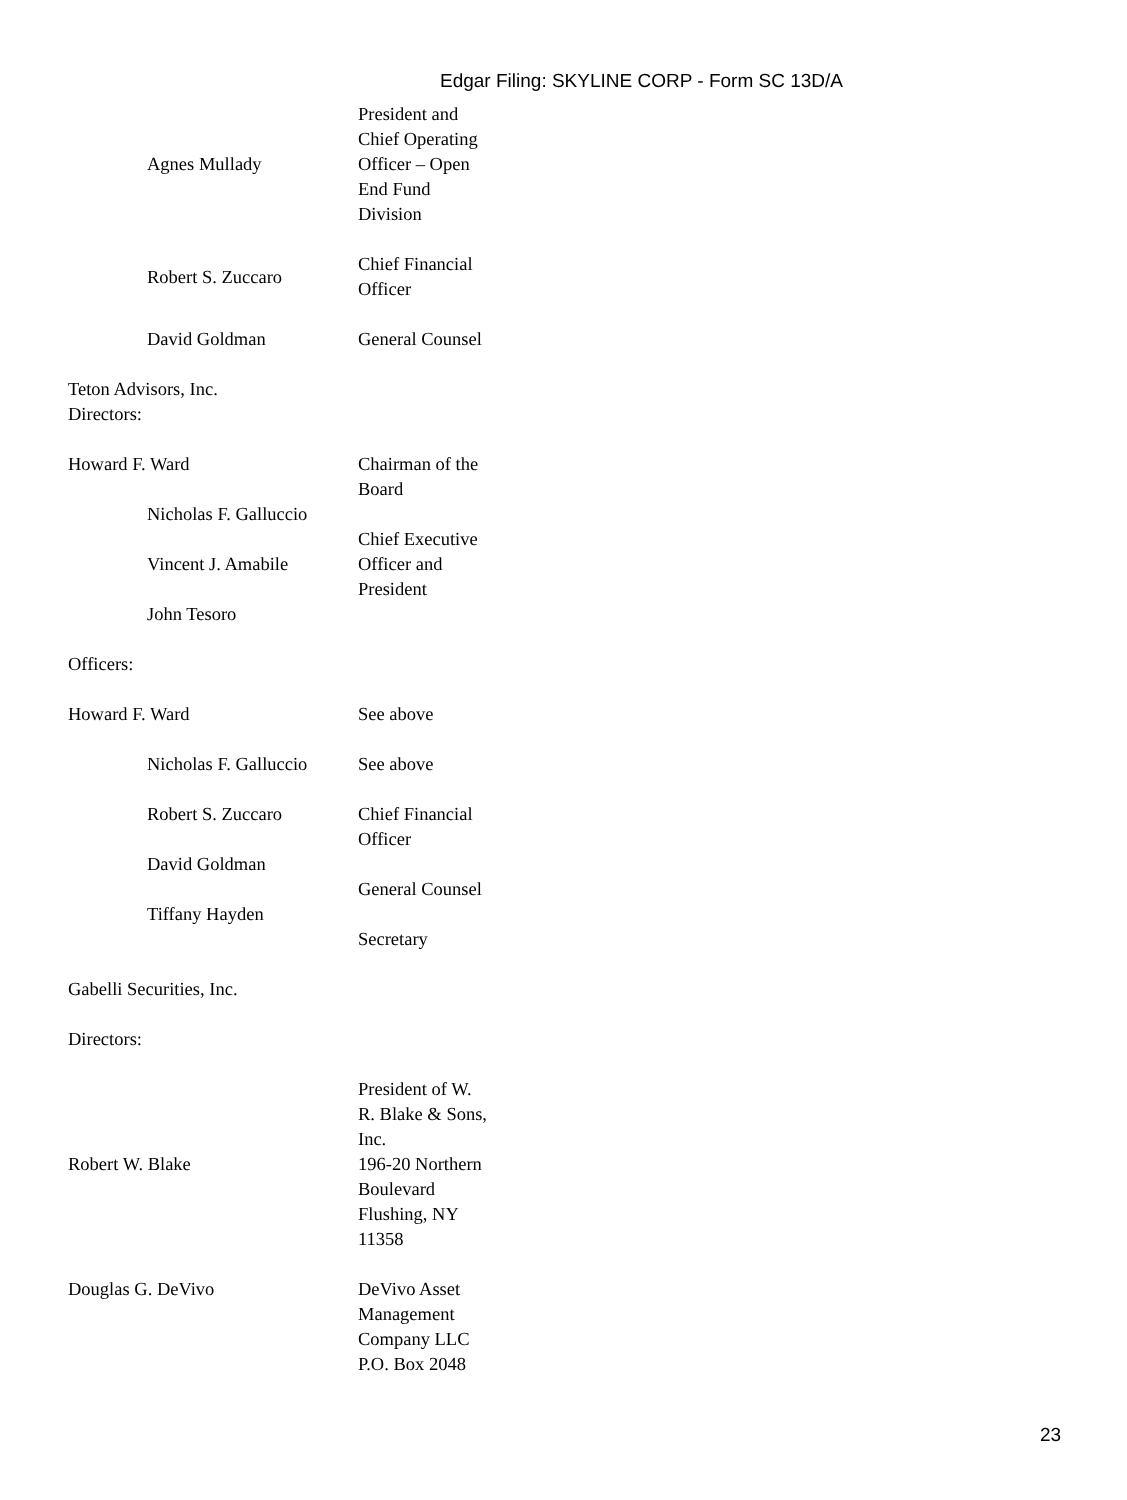Edgar Filing: SKYLINE CORP - Form SC 13D/A
| Agnes Mullady | President and Chief Operating Officer – Open End Fund Division |
| Robert S. Zuccaro | Chief Financial Officer |
| David Goldman | General Counsel |
| Teton Advisors, Inc. Directors: | |
| Howard F. Ward Nicholas F. Galluccio Vincent J. Amabile John Tesoro | Chairman of the Board Chief Executive Officer and President |
| Officers: | |
| Howard F. Ward | See above |
| Nicholas F. Galluccio | See above |
| Robert S. Zuccaro David Goldman Tiffany Hayden | Chief Financial Officer General Counsel Secretary |
| Gabelli Securities, Inc. | |
| Directors: | |
| Robert W. Blake | President of W. R. Blake & Sons, Inc. 196-20 Northern Boulevard Flushing, NY 11358 |
| Douglas G. DeVivo | DeVivo Asset Management Company LLC P.O. Box 2048 |
23